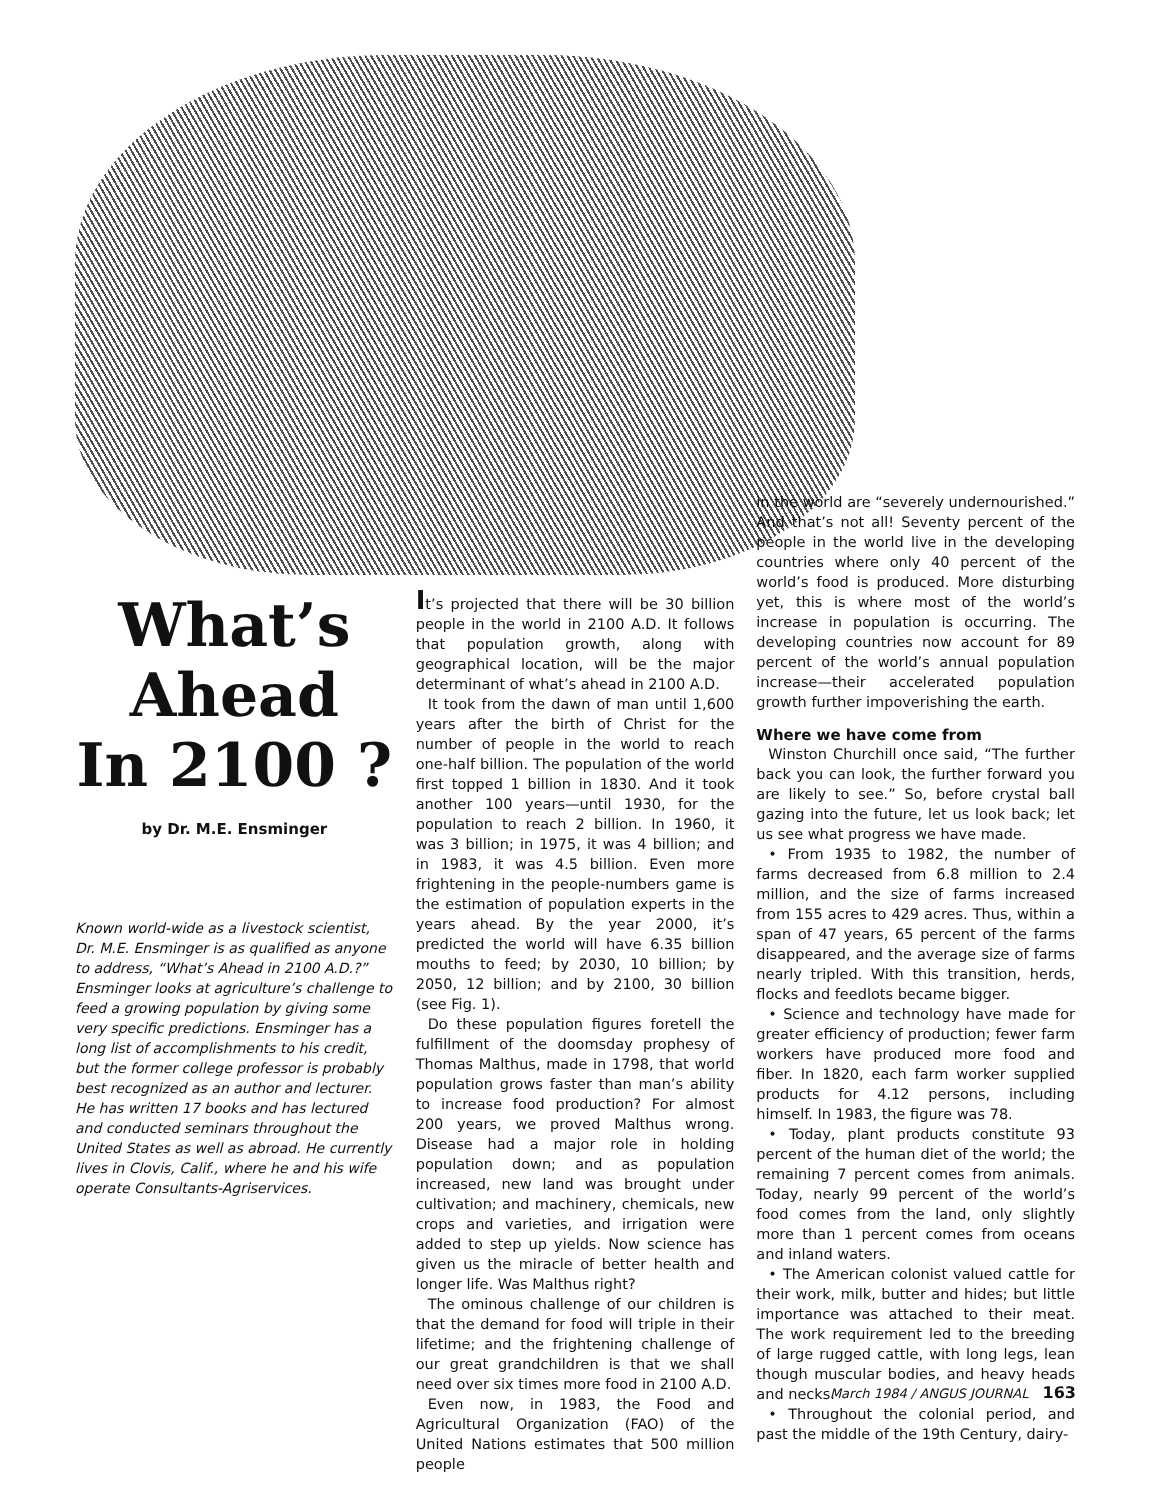What’s
Ahead
In 2100 ?
by Dr. M.E. Ensminger
Known world-wide as a livestock scientist, Dr. M.E. Ensminger is as qualified as anyone to address, “What’s Ahead in 2100 A.D.?” Ensminger looks at agriculture’s challenge to feed a growing population by giving some very specific predictions. Ensminger has a long list of accomplishments to his credit, but the former college professor is probably best recognized as an author and lecturer. He has written 17 books and has lectured and conducted seminars throughout the United States as well as abroad. He currently lives in Clovis, Calif., where he and his wife operate Consultants-Agriservices.
It’s projected that there will be 30 billion people in the world in 2100 A.D. It follows that population growth, along with geographical location, will be the major determinant of what’s ahead in 2100 A.D.
It took from the dawn of man until 1,600 years after the birth of Christ for the number of people in the world to reach one-half billion. The population of the world first topped 1 billion in 1830. And it took another 100 years—until 1930, for the population to reach 2 billion. In 1960, it was 3 billion; in 1975, it was 4 billion; and in 1983, it was 4.5 billion. Even more frightening in the people-numbers game is the estimation of population experts in the years ahead. By the year 2000, it’s predicted the world will have 6.35 billion mouths to feed; by 2030, 10 billion; by 2050, 12 billion; and by 2100, 30 billion (see Fig. 1).
Do these population figures foretell the fulfillment of the doomsday prophesy of Thomas Malthus, made in 1798, that world population grows faster than man’s ability to increase food production? For almost 200 years, we proved Malthus wrong. Disease had a major role in holding population down; and as population increased, new land was brought under cultivation; and machinery, chemicals, new crops and varieties, and irrigation were added to step up yields. Now science has given us the miracle of better health and longer life. Was Malthus right?
The ominous challenge of our children is that the demand for food will triple in their lifetime; and the frightening challenge of our great grandchildren is that we shall need over six times more food in 2100 A.D.
Even now, in 1983, the Food and Agricultural Organization (FAO) of the United Nations estimates that 500 million people
in the world are “severely undernourished.” And that’s not all! Seventy percent of the people in the world live in the developing countries where only 40 percent of the world’s food is produced. More disturbing yet, this is where most of the world’s increase in population is occurring. The developing countries now account for 89 percent of the world’s annual population increase—their accelerated population growth further impoverishing the earth.
Where we have come from
Winston Churchill once said, “The further back you can look, the further forward you are likely to see.” So, before crystal ball gazing into the future, let us look back; let us see what progress we have made.
• From 1935 to 1982, the number of farms decreased from 6.8 million to 2.4 million, and the size of farms increased from 155 acres to 429 acres. Thus, within a span of 47 years, 65 percent of the farms disappeared, and the average size of farms nearly tripled. With this transition, herds, flocks and feedlots became bigger.
• Science and technology have made for greater efficiency of production; fewer farm workers have produced more food and fiber. In 1820, each farm worker supplied products for 4.12 persons, including himself. In 1983, the figure was 78.
• Today, plant products constitute 93 percent of the human diet of the world; the remaining 7 percent comes from animals. Today, nearly 99 percent of the world’s food comes from the land, only slightly more than 1 percent comes from oceans and inland waters.
• The American colonist valued cattle for their work, milk, butter and hides; but little importance was attached to their meat. The work requirement led to the breeding of large rugged cattle, with long legs, lean though muscular bodies, and heavy heads and necks.
• Throughout the colonial period, and past the middle of the 19th Century, dairy-
March 1984 / ANGUS JOURNAL 163